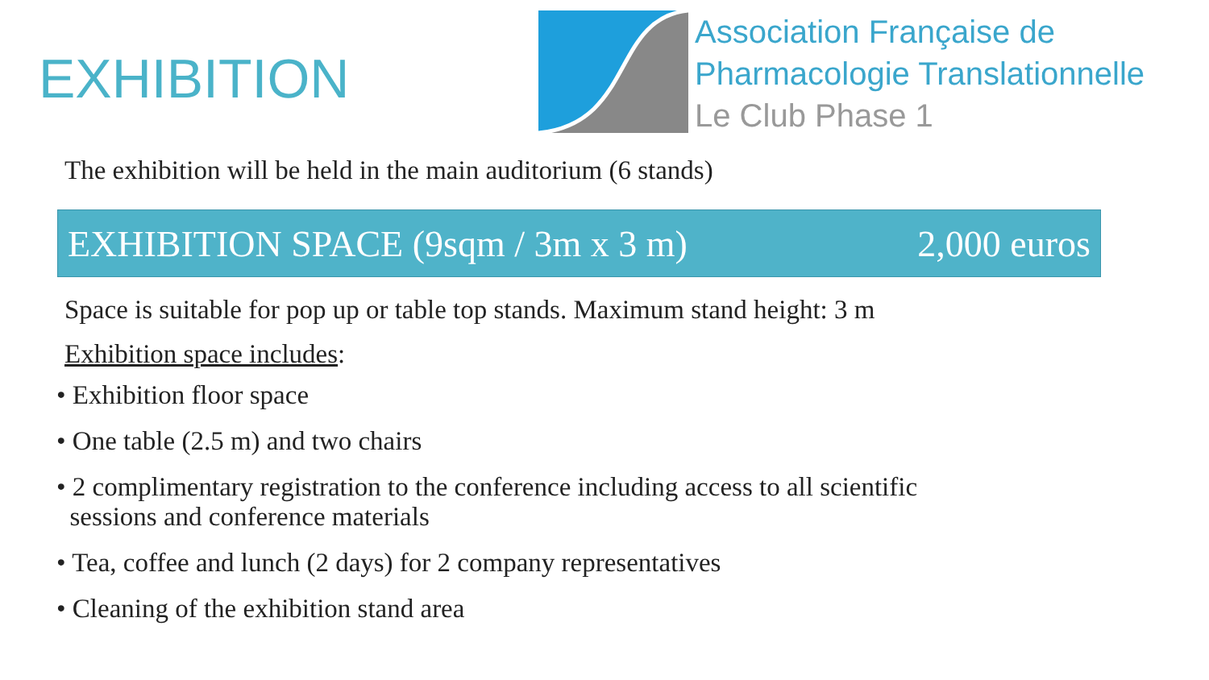EXHIBITION
Association Française de
Pharmacologie Translationnelle
Le Club Phase 1
The exhibition will be held in the main auditorium (6 stands)
EXHIBITION SPACE (9sqm / 3m x 3 m) 2,000 euros
Space is suitable for pop up or table top stands. Maximum stand height: 3 m
Exhibition space includes:
• Exhibition floor space
• One table (2.5 m) and two chairs
• 2 complimentary registration to the conference including access to all scientific
sessions and conference materials
• Tea, coffee and lunch (2 days) for 2 company representatives
• Cleaning of the exhibition stand area